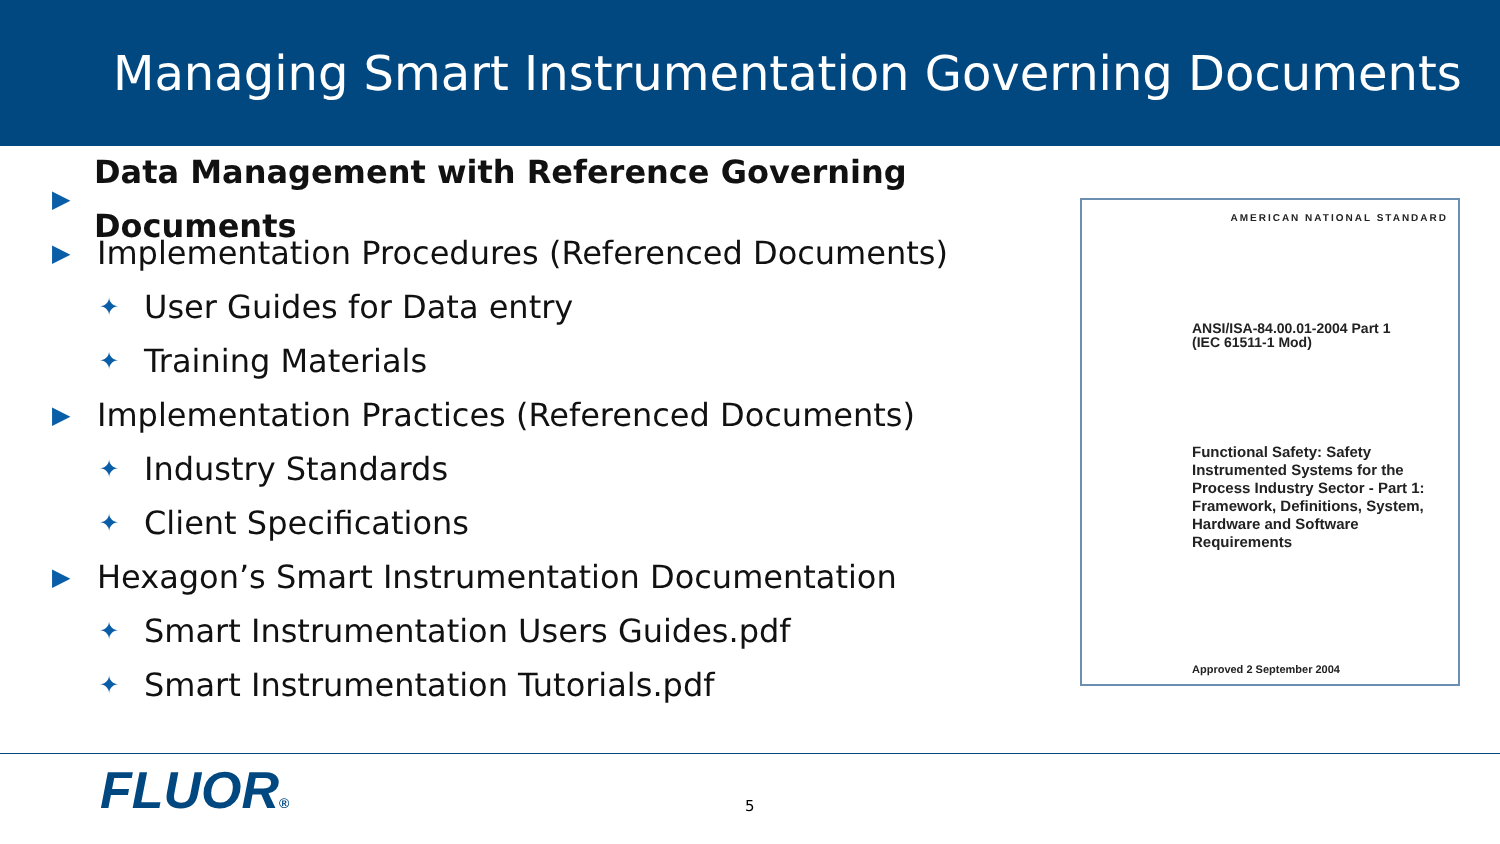Managing Smart Instrumentation Governing Documents
▶ Data Management with Reference Governing Documents
▶ Implementation Procedures (Referenced Documents)
✦ User Guides for Data entry
✦ Training Materials
▶ Implementation Practices (Referenced Documents)
✦ Industry Standards
✦ Client Specifications
▶ Hexagon’s Smart Instrumentation Documentation
✦ Smart Instrumentation Users Guides.pdf
✦ Smart Instrumentation Tutorials.pdf
AMERICAN NATIONAL STANDARD
ANSI/ISA-84.00.01-2004 Part 1
(IEC 61511-1 Mod)
Functional Safety: Safety Instrumented Systems for the Process Industry Sector - Part 1: Framework, Definitions, System, Hardware and Software Requirements
Approved 2 September 2004
FLUOR® 5